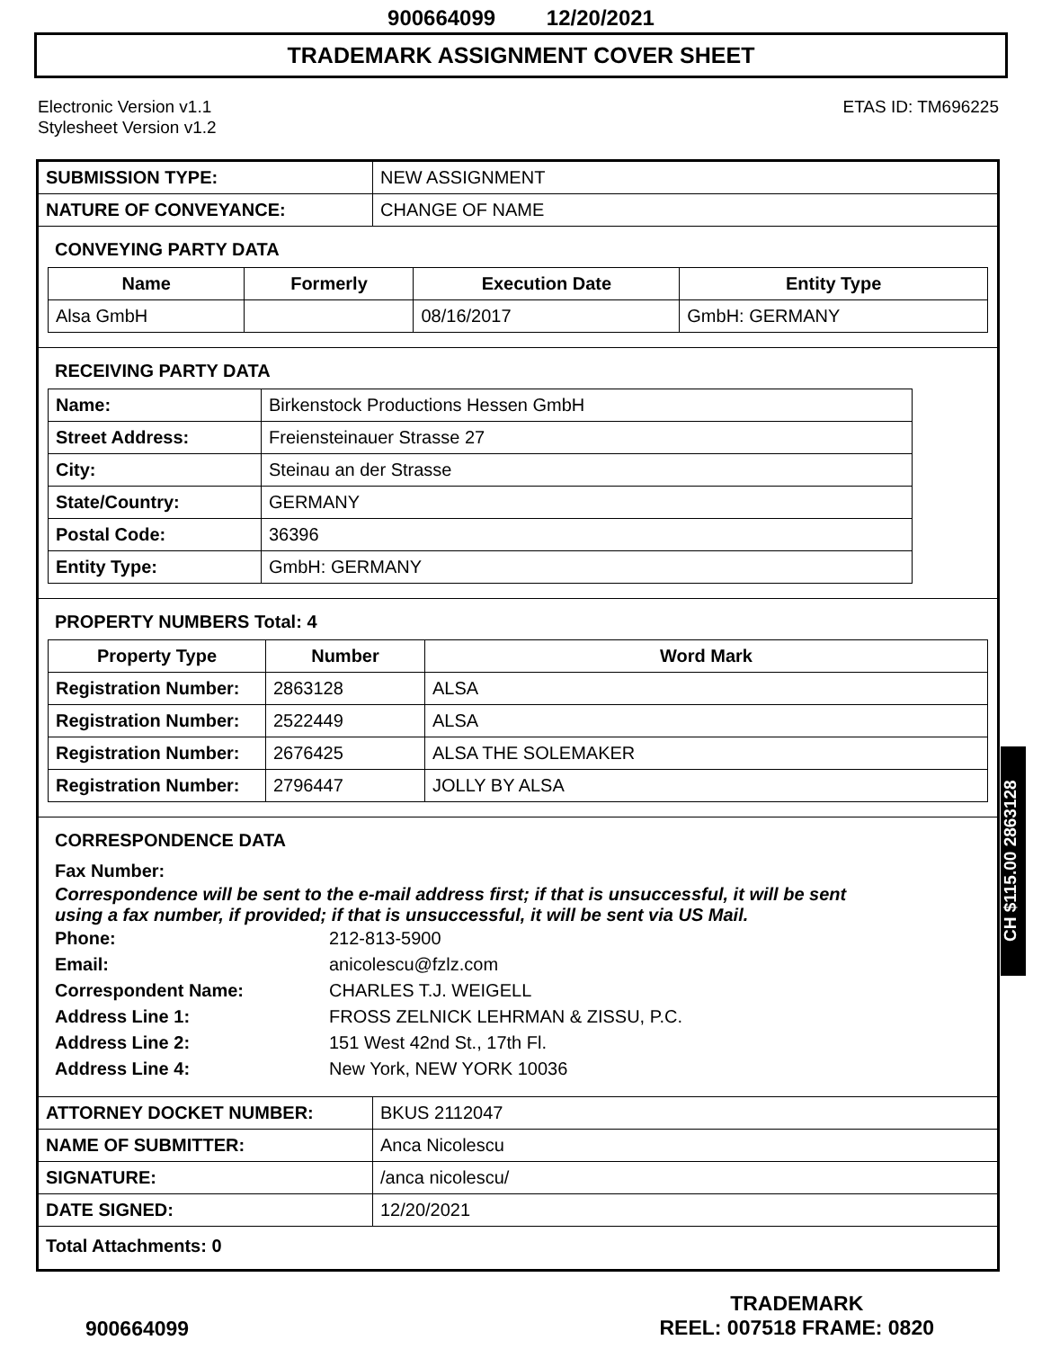900664099 12/20/2021
TRADEMARK ASSIGNMENT COVER SHEET
Electronic Version v1.1
Stylesheet Version v1.2
ETAS ID: TM696225
| SUBMISSION TYPE: | NEW ASSIGNMENT |
| NATURE OF CONVEYANCE: | CHANGE OF NAME |
CONVEYING PARTY DATA
| Name | Formerly | Execution Date | Entity Type |
| --- | --- | --- | --- |
| Alsa GmbH | | 08/16/2017 | GmbH: GERMANY |
RECEIVING PARTY DATA
| Name: | Birkenstock Productions Hessen GmbH |
| Street Address: | Freiensteinauer Strasse 27 |
| City: | Steinau an der Strasse |
| State/Country: | GERMANY |
| Postal Code: | 36396 |
| Entity Type: | GmbH: GERMANY |
PROPERTY NUMBERS Total: 4
| Property Type | Number | Word Mark |
| --- | --- | --- |
| Registration Number: | 2863128 | ALSA |
| Registration Number: | 2522449 | ALSA |
| Registration Number: | 2676425 | ALSA THE SOLEMAKER |
| Registration Number: | 2796447 | JOLLY BY ALSA |
CORRESPONDENCE DATA
Fax Number:
Correspondence will be sent to the e-mail address first; if that is unsuccessful, it will be sent
using a fax number, if provided; if that is unsuccessful, it will be sent via US Mail.
Phone: 212-813-5900
Email: anicolescu@fzlz.com
Correspondent Name: CHARLES T.J. WEIGELL
Address Line 1: FROSS ZELNICK LEHRMAN & ZISSU, P.C.
Address Line 2: 151 West 42nd St., 17th Fl.
Address Line 4: New York, NEW YORK 10036
| ATTORNEY DOCKET NUMBER: | BKUS 2112047 |
| NAME OF SUBMITTER: | Anca Nicolescu |
| SIGNATURE: | /anca nicolescu/ |
| DATE SIGNED: | 12/20/2021 |
| Total Attachments: 0 | |
CH $115.00 2863128
900664099
TRADEMARK
REEL: 007518 FRAME: 0820